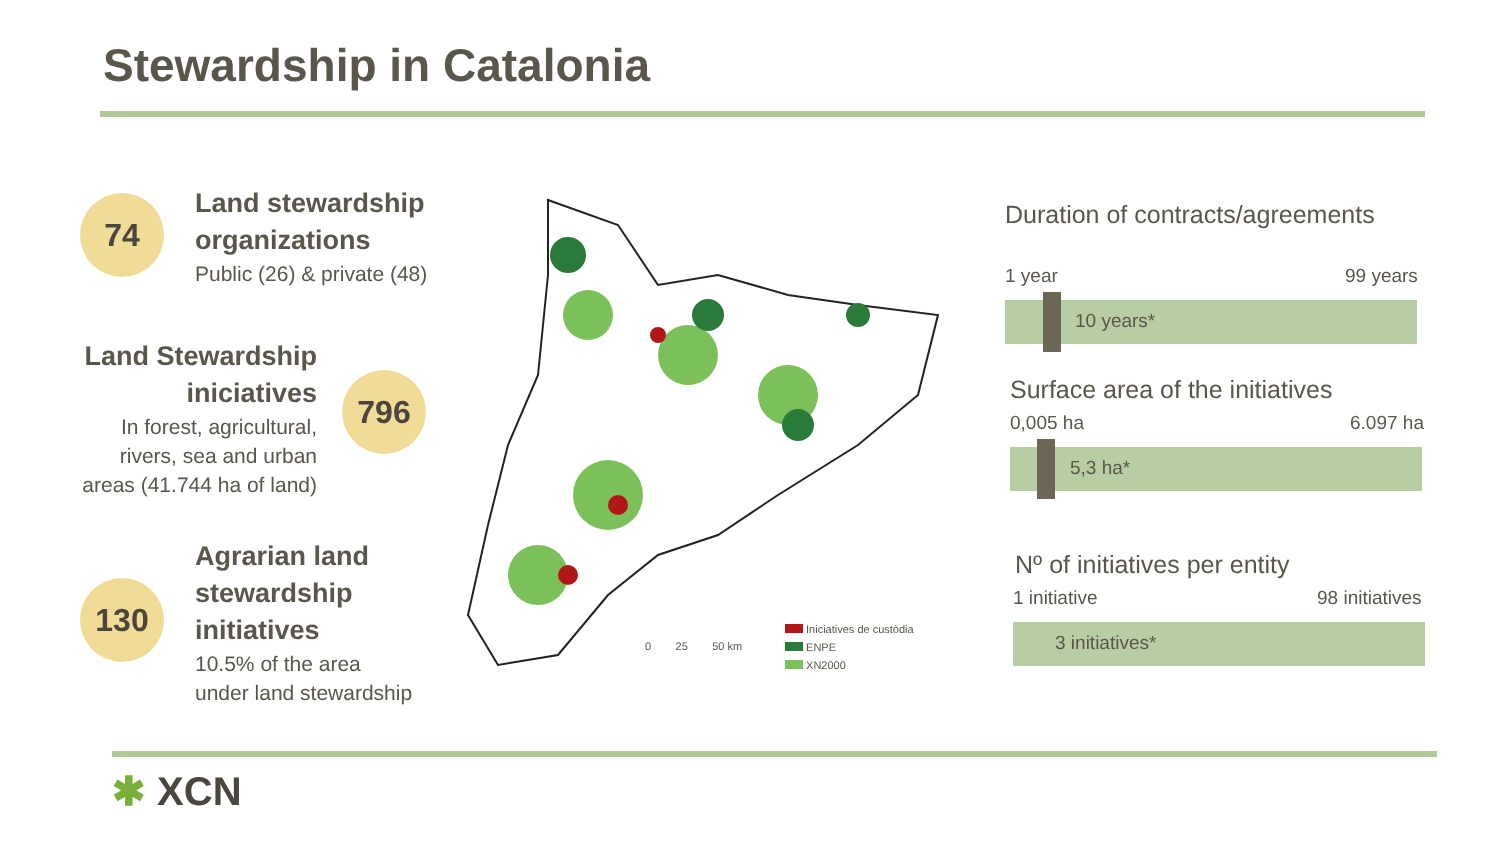Stewardship in Catalonia
74
Land stewardship
organizations
Public (26) & private (48)
Land Stewardship
iniciatives
In forest, agricultural,
rivers, sea and urban
areas (41.744 ha of land)
796
130
Agrarian land
stewardship
initiatives
10.5% of the area
under land stewardship
0 25 50 km
Iniciatives de custòdia
ENPE
XN2000
Duration of contracts/agreements
1 year 99 years
10 years*
Surface area of the initiatives
0,005 ha 6.097 ha
5,3 ha*
Nº of initiatives per entity
1 initiative 98 initiatives
3 initiatives*
✱ XCN